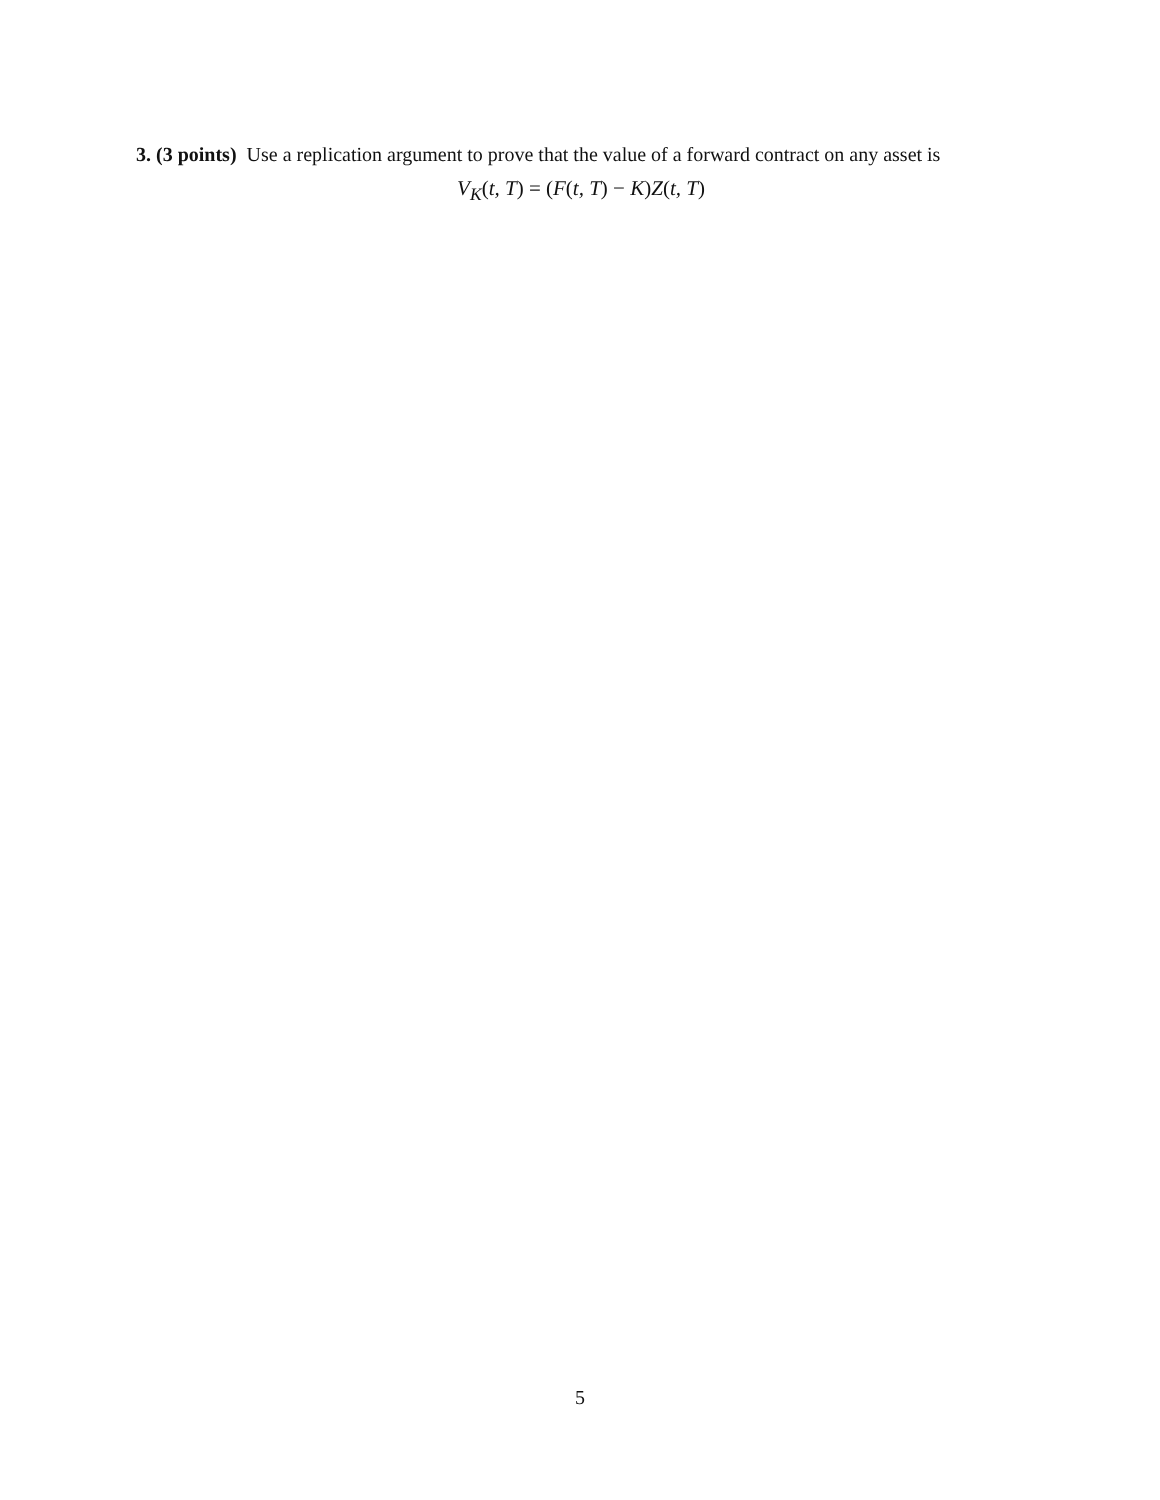3. (3 points) Use a replication argument to prove that the value of a forward contract on any asset is
V<sub>K</sub>(t, T) = (F(t, T) − K) Z(t, T)
5